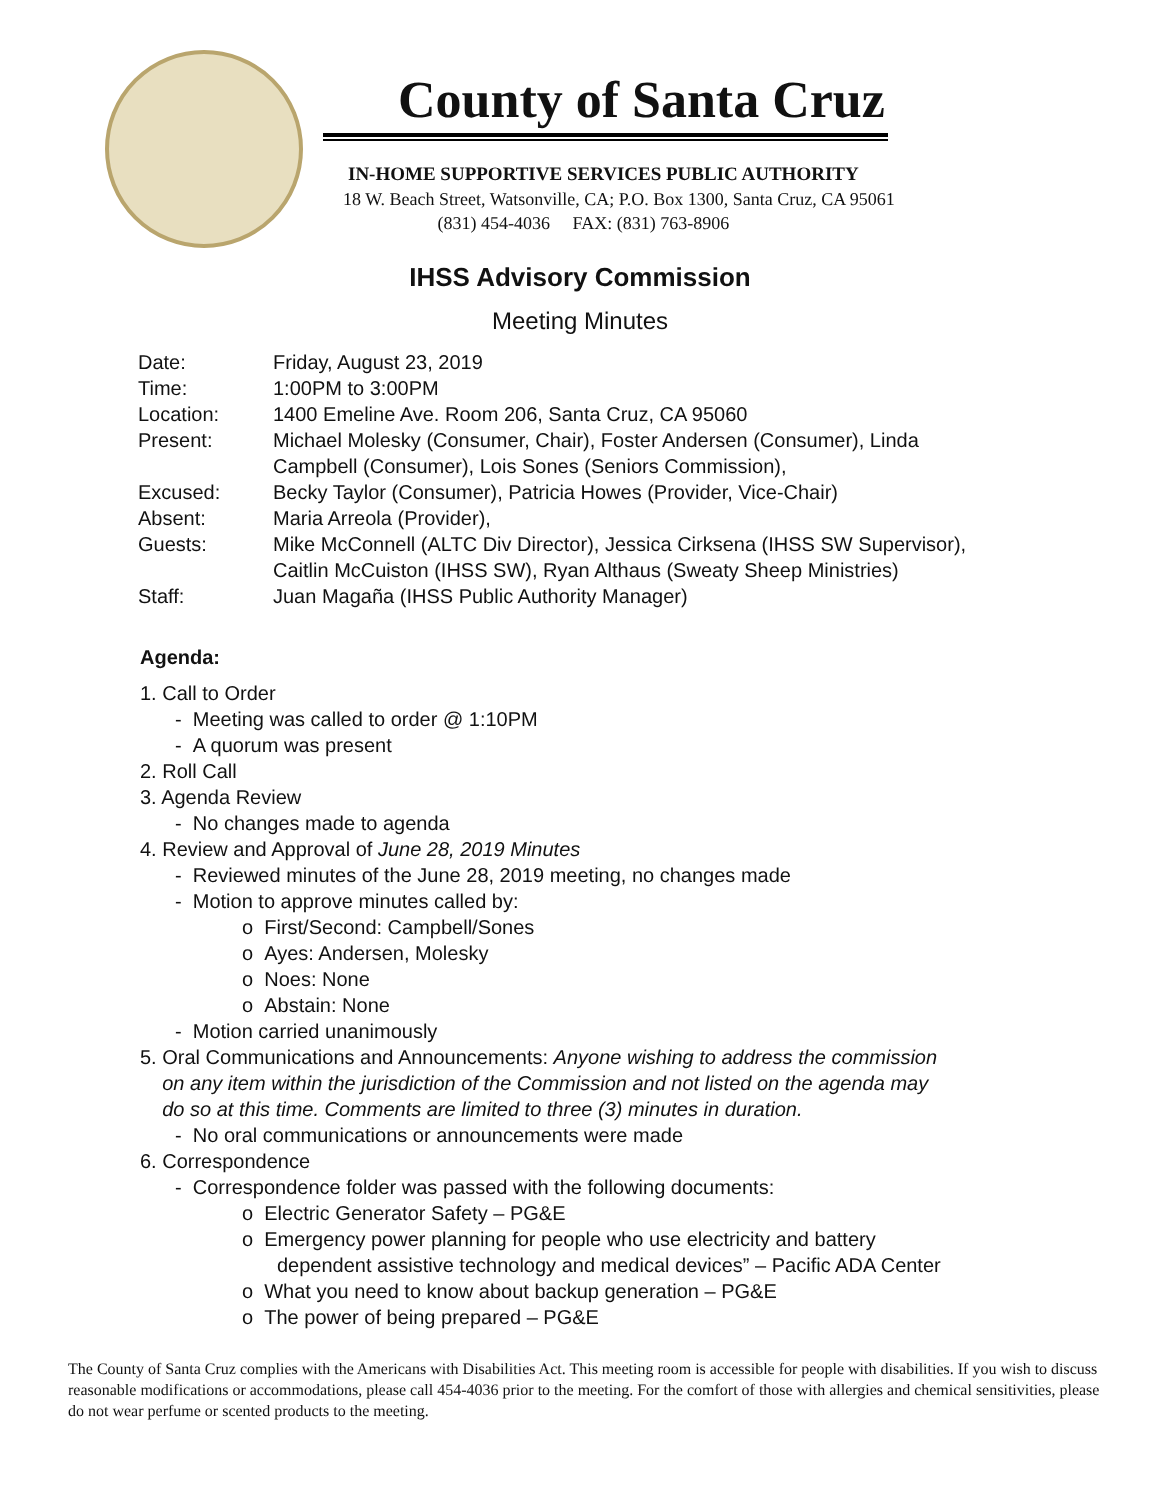County of Santa Cruz
IN-HOME SUPPORTIVE SERVICES PUBLIC AUTHORITY
18 W. Beach Street, Watsonville, CA; P.O. Box 1300, Santa Cruz, CA 95061
(831) 454-4036 FAX: (831) 763-8906
IHSS Advisory Commission
Meeting Minutes
| Date: | Friday, August 23, 2019 |
| Time: | 1:00PM to 3:00PM |
| Location: | 1400 Emeline Ave. Room 206, Santa Cruz, CA 95060 |
| Present: | Michael Molesky (Consumer, Chair), Foster Andersen (Consumer), Linda Campbell (Consumer), Lois Sones (Seniors Commission), |
| Excused: | Becky Taylor (Consumer), Patricia Howes (Provider, Vice-Chair) |
| Absent: | Maria Arreola (Provider), |
| Guests: | Mike McConnell (ALTC Div Director), Jessica Cirksena (IHSS SW Supervisor), Caitlin McCuiston (IHSS SW), Ryan Althaus (Sweaty Sheep Ministries) |
| Staff: | Juan Magaña (IHSS Public Authority Manager) |
Agenda:
1. Call to Order
- Meeting was called to order @ 1:10PM
- A quorum was present
2. Roll Call
3. Agenda Review
- No changes made to agenda
4. Review and Approval of June 28, 2019 Minutes
- Reviewed minutes of the June 28, 2019 meeting, no changes made
- Motion to approve minutes called by:
o First/Second: Campbell/Sones
o Ayes: Andersen, Molesky
o Noes: None
o Abstain: None
- Motion carried unanimously
5. Oral Communications and Announcements: Anyone wishing to address the commission
on any item within the jurisdiction of the Commission and not listed on the agenda may
do so at this time. Comments are limited to three (3) minutes in duration.
- No oral communications or announcements were made
6. Correspondence
- Correspondence folder was passed with the following documents:
o Electric Generator Safety – PG&E
o Emergency power planning for people who use electricity and battery
dependent assistive technology and medical devices” – Pacific ADA Center
o What you need to know about backup generation – PG&E
o The power of being prepared – PG&E
The County of Santa Cruz complies with the Americans with Disabilities Act. This meeting room is accessible for people with disabilities. If you wish to discuss reasonable modifications or accommodations, please call 454-4036 prior to the meeting. For the comfort of those with allergies and chemical sensitivities, please do not wear perfume or scented products to the meeting.